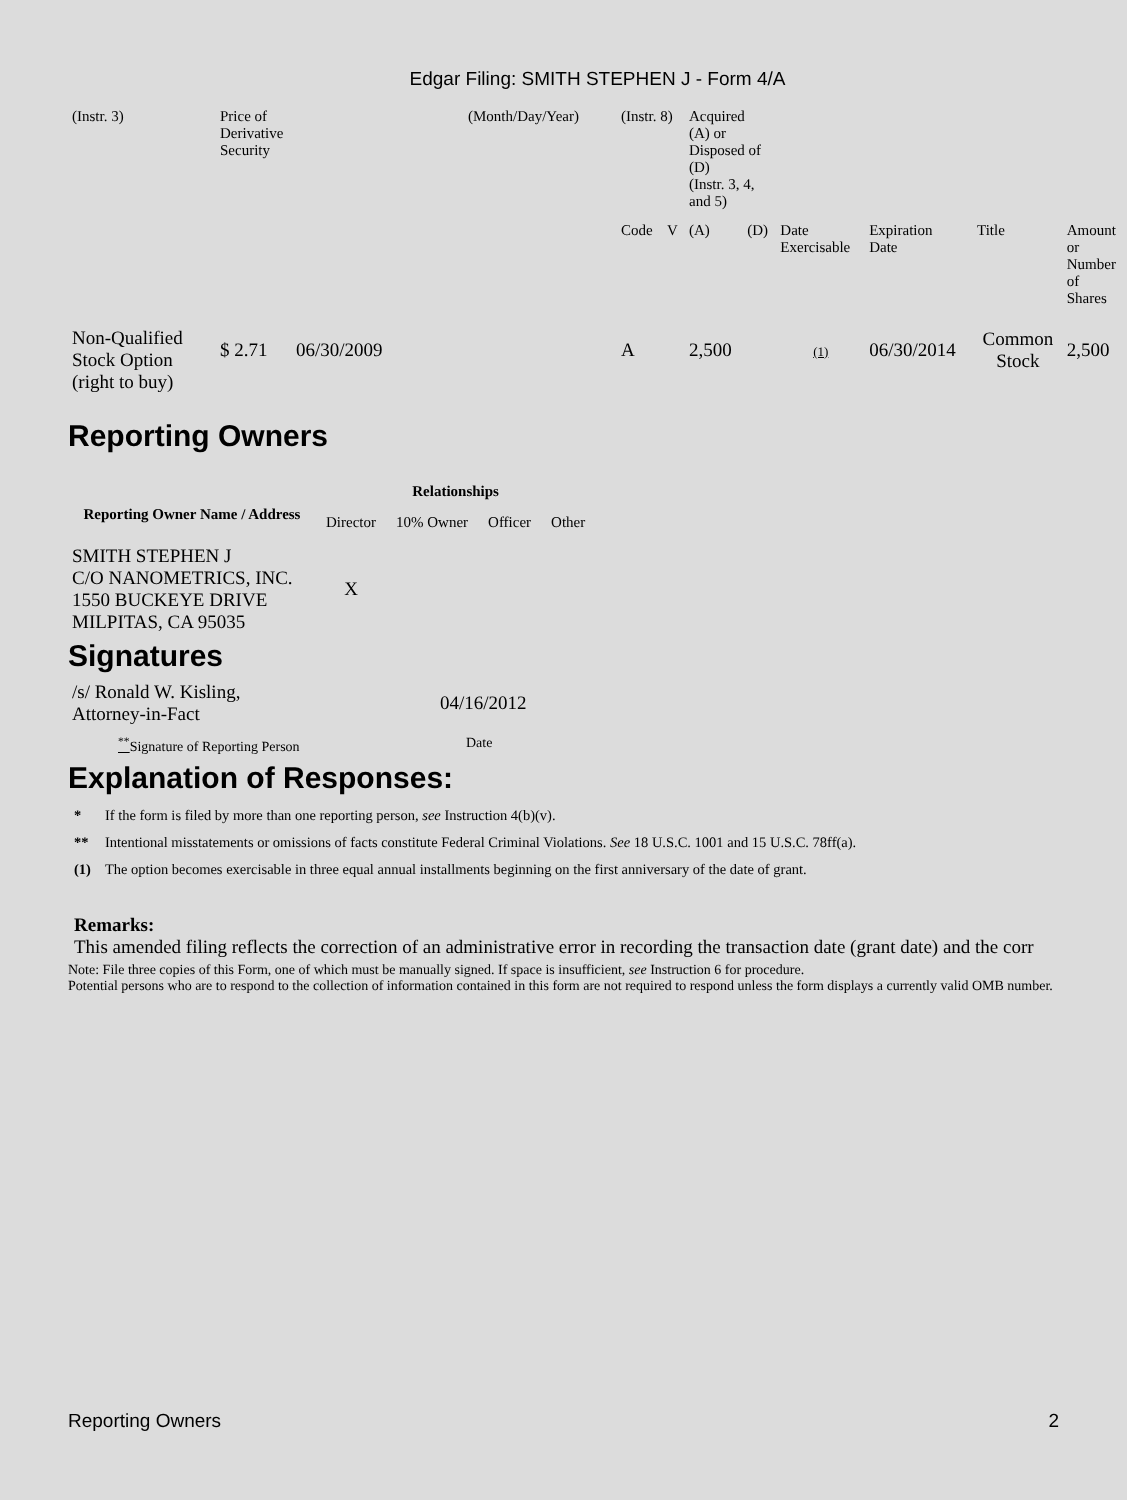Edgar Filing: SMITH STEPHEN J - Form 4/A
| (Instr. 3) | Price of Derivative Security | (Month/Day/Year) | (Instr. 8) | | Acquired (A) or Disposed of (D) (Instr. 3, 4, and 5) | | | | | |
| | | | Code | V | (A) | (D) | Date Exercisable | Expiration Date | Title | Amount or Number of Shares |
| Non-Qualified Stock Option (right to buy) | $ 2.71 06/30/2009 | | A | | 2,500 | | (1) | 06/30/2014 | Common Stock | 2,500 |
Reporting Owners
| Reporting Owner Name / Address | Relationships | | | |
| --- | --- | --- | --- | --- |
| | Director | 10% Owner | Officer | Other |
| SMITH STEPHEN J C/O NANOMETRICS, INC. 1550 BUCKEYE DRIVE MILPITAS, CA 95035 | X | | | |
Signatures
| /s/ Ronald W. Kisling, Attorney-in-Fact | 04/16/2012 |
| <sup>**</sup> Signature of Reporting Person | Date |
Explanation of Responses:
| * | If the form is filed by more than one reporting person, see Instruction 4(b)(v). |
| ** | Intentional misstatements or omissions of facts constitute Federal Criminal Violations. See 18 U.S.C. 1001 and 15 U.S.C. 78ff(a). |
| (1) | The option becomes exercisable in three equal annual installments beginning on the first anniversary of the date of grant. |
Remarks:
This amended filing reflects the correction of an administrative error in recording the transaction date (grant date) and the corr
Note: File three copies of this Form, one of which must be manually signed. If space is insufficient, see Instruction 6 for procedure.
Potential persons who are to respond to the collection of information contained in this form are not required to respond unless the form displays a currently valid OMB number.
Reporting Owners 2